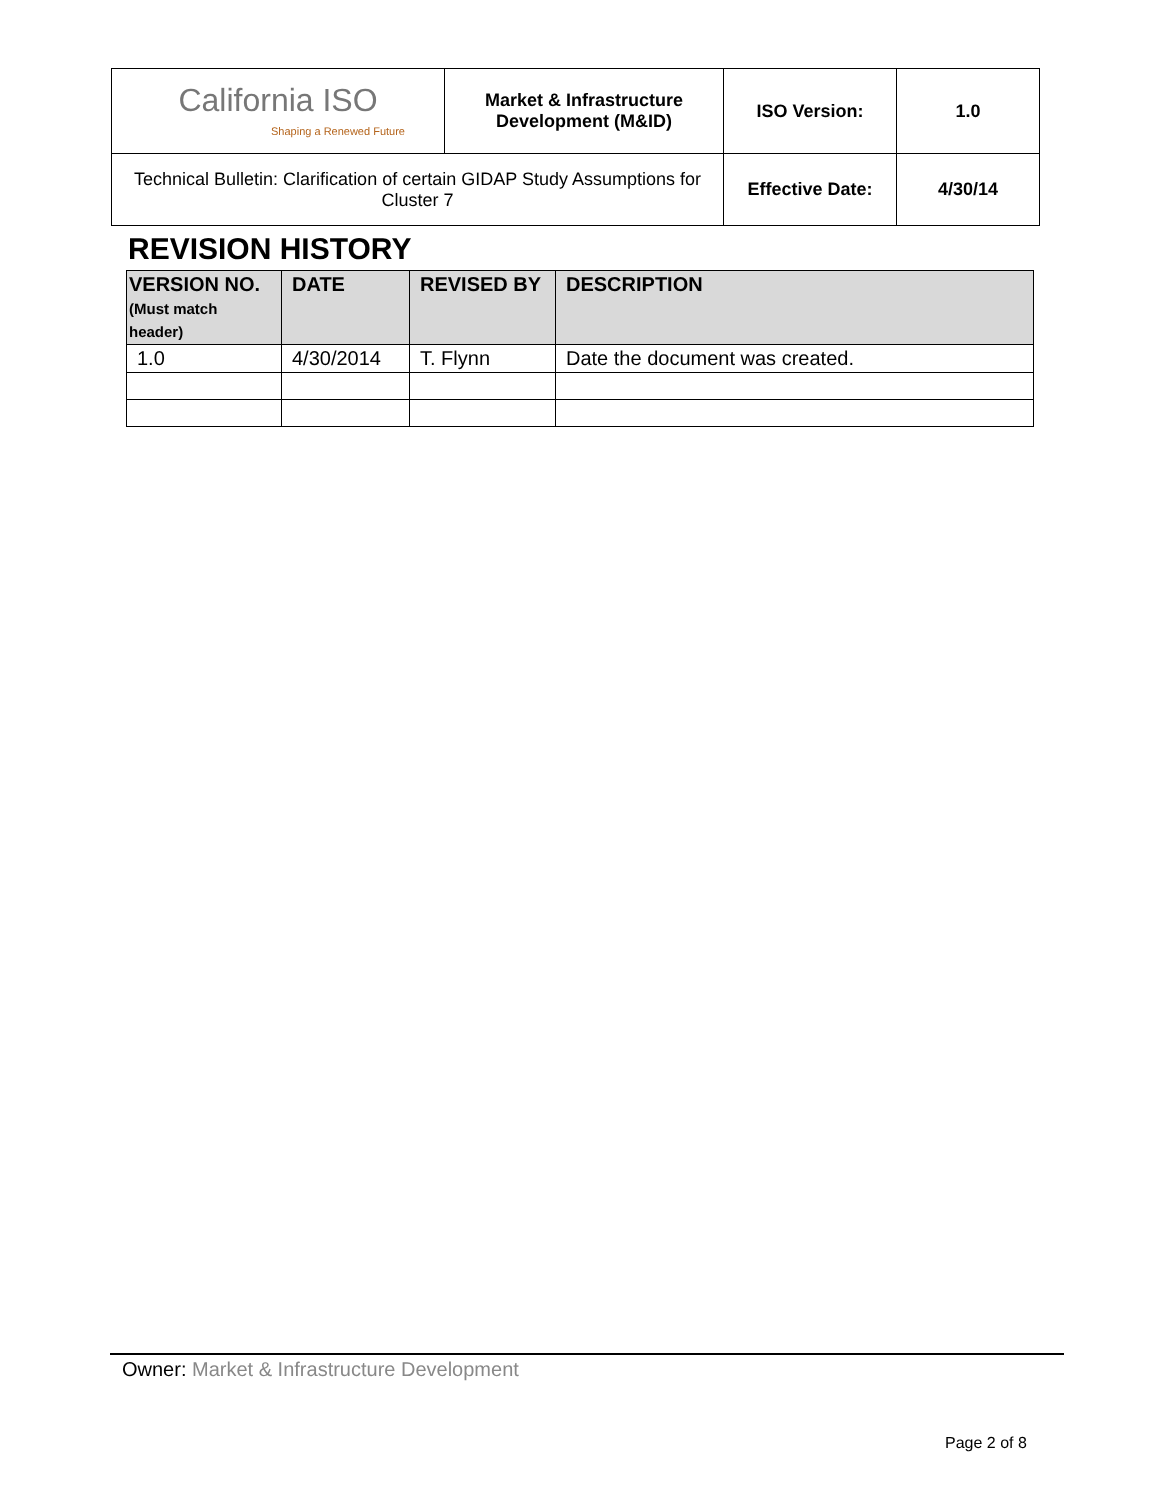| California ISO Shaping a Renewed Future | Market & Infrastructure Development (M&ID) | ISO Version: | 1.0 |
| Technical Bulletin: Clarification of certain GIDAP Study Assumptions for Cluster 7 | | Effective Date: | 4/30/14 |
REVISION HISTORY
| VERSION NO. (Must match header) | DATE | REVISED BY | DESCRIPTION |
| --- | --- | --- | --- |
| 1.0 | 4/30/2014 | T. Flynn | Date the document was created. |
Owner: Market & Infrastructure Development
Page 2 of 8